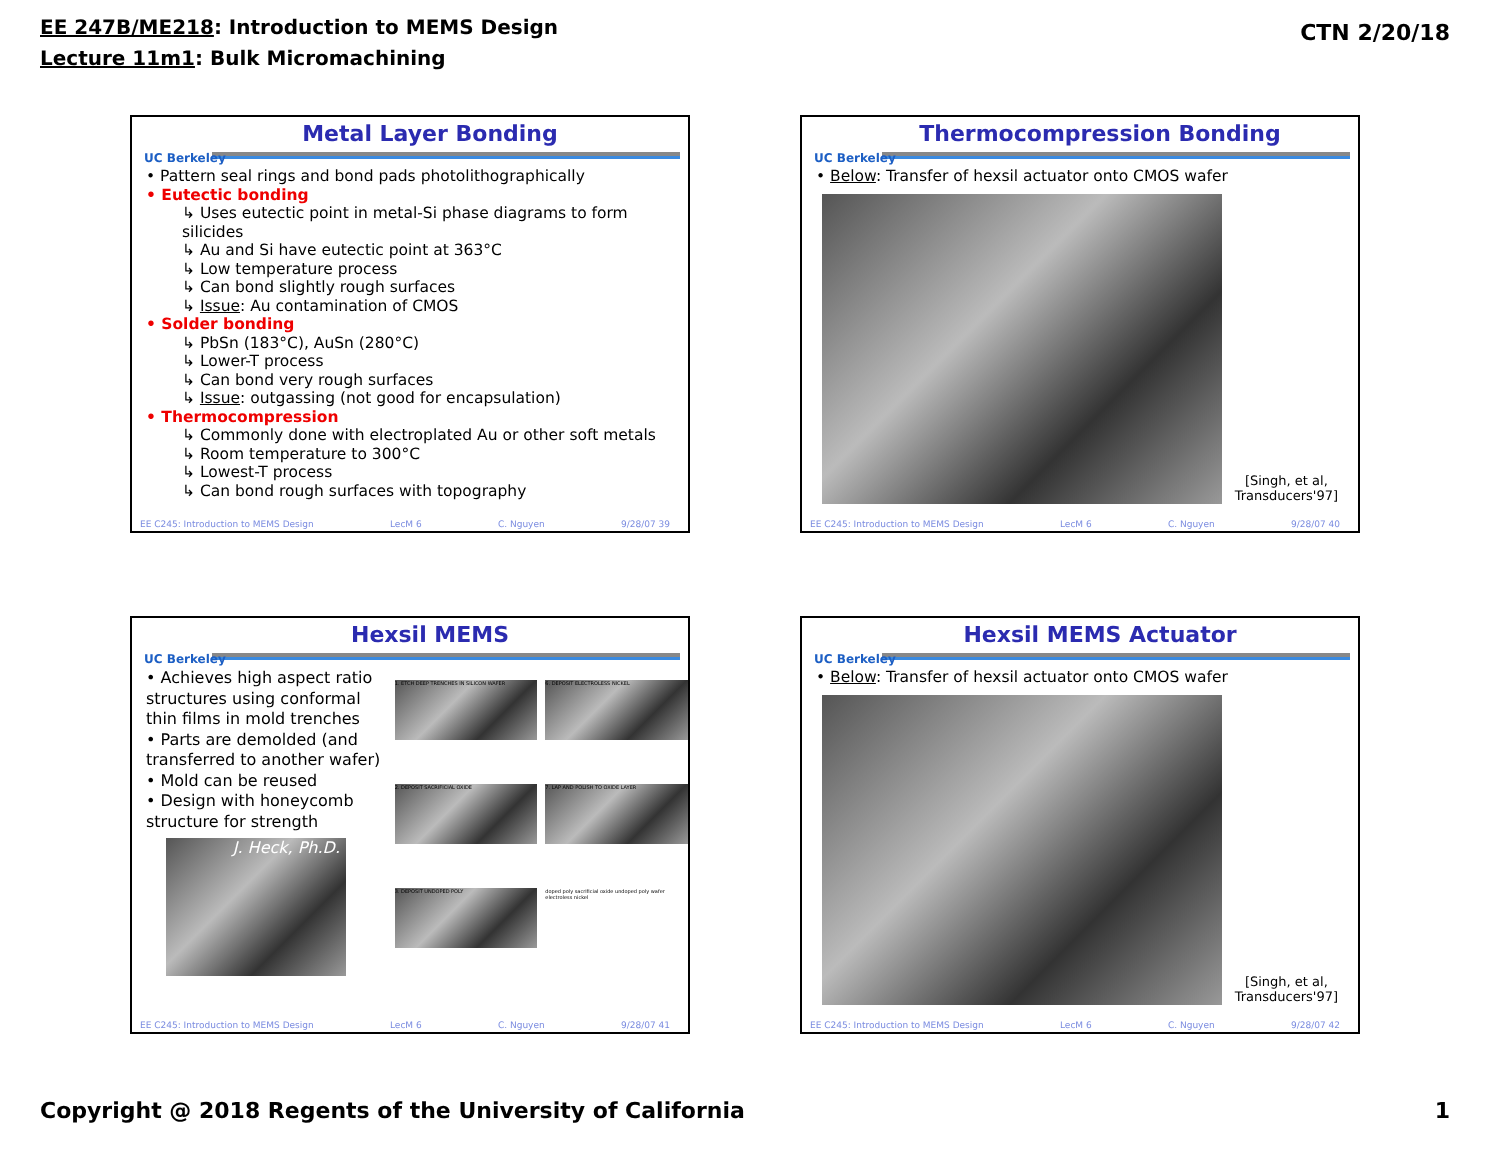EE 247B/ME218: Introduction to MEMS Design
Lecture 11m1: Bulk Micromachining
CTN 2/20/18
UC Berkeley
Metal Layer Bonding
• Pattern seal rings and bond pads photolithographically
• Eutectic bonding
↳ Uses eutectic point in metal-Si phase diagrams to form silicides
↳ Au and Si have eutectic point at 363°C
↳ Low temperature process
↳ Can bond slightly rough surfaces
↳ Issue: Au contamination of CMOS
• Solder bonding
↳ PbSn (183°C), AuSn (280°C)
↳ Lower-T process
↳ Can bond very rough surfaces
↳ Issue: outgassing (not good for encapsulation)
• Thermocompression
↳ Commonly done with electroplated Au or other soft metals
↳ Room temperature to 300°C
↳ Lowest-T process
↳ Can bond rough surfaces with topography
EE C245: Introduction to MEMS Design LecM 6 C. Nguyen 9/28/07 39
UC Berkeley
Thermocompression Bonding
• Below: Transfer of hexsil actuator onto CMOS wafer
[Singh, et al,
Transducers'97]
EE C245: Introduction to MEMS Design LecM 6 C. Nguyen 9/28/07 40
UC Berkeley
Hexsil MEMS
• Achieves high aspect ratio structures using conformal thin films in mold trenches
• Parts are demolded (and transferred to another wafer)
• Mold can be reused
• Design with honeycomb structure for strength
J. Heck, Ph.D.
1. ETCH DEEP TRENCHES IN SILICON WAFER
6. DEPOSIT ELECTROLESS NICKEL
2. DEPOSIT SACRIFICIAL OXIDE
7. LAP AND POLISH TO OXIDE LAYER
3. DEPOSIT UNDOPED POLY
doped poly sacrificial oxide undoped poly wafer electroless nickel
EE C245: Introduction to MEMS Design LecM 6 C. Nguyen 9/28/07 41
UC Berkeley
Hexsil MEMS Actuator
• Below: Transfer of hexsil actuator onto CMOS wafer
[Singh, et al,
Transducers'97]
EE C245: Introduction to MEMS Design LecM 6 C. Nguyen 9/28/07 42
Copyright @ 2018 Regents of the University of California 1